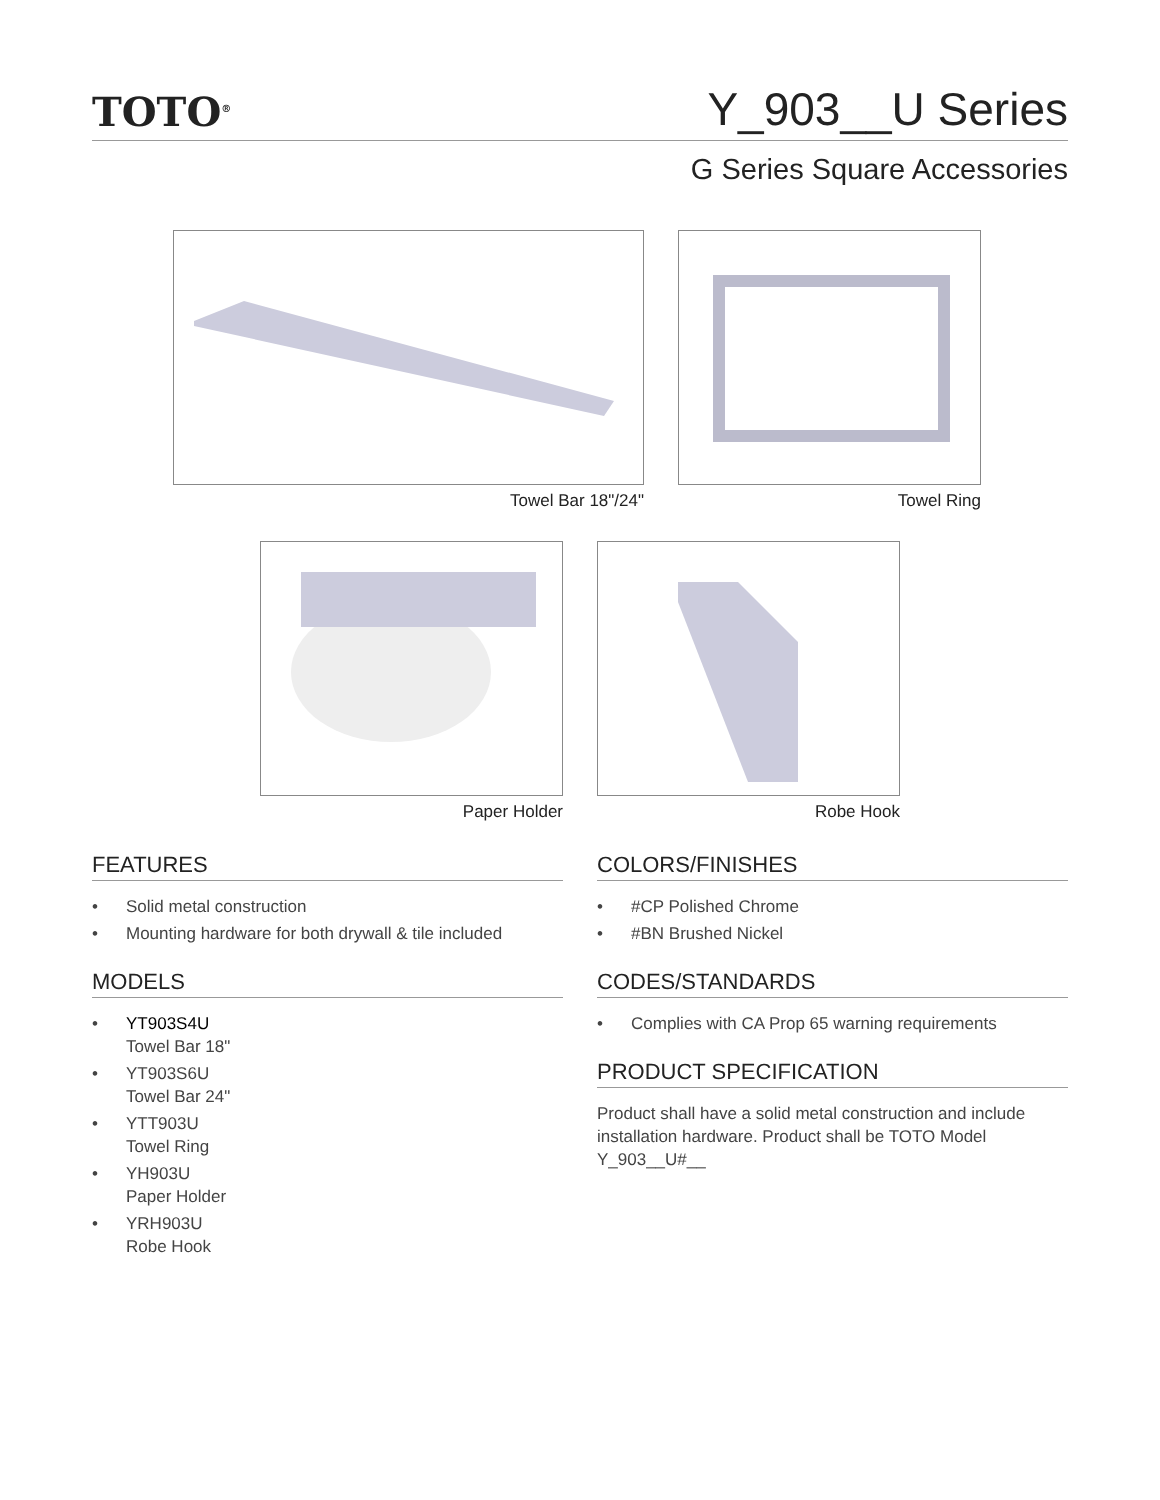TOTO<sup>®</sup> Y_903__U Series
G Series Square Accessories
Towel Bar 18"/24" Towel Ring
Paper Holder Robe Hook
FEATURES
• Solid metal construction
• Mounting hardware for both drywall & tile included
MODELS
• YT903S4U
Towel Bar 18"
• YT903S6U
Towel Bar 24"
• YTT903U
Towel Ring
• YH903U
Paper Holder
• YRH903U
Robe Hook
COLORS/FINISHES
• #CP Polished Chrome
• #BN Brushed Nickel
CODES/STANDARDS
• Complies with CA Prop 65 warning requirements
PRODUCT SPECIFICATION
Product shall have a solid metal construction and include installation hardware. Product shall be TOTO Model Y_903__U#__